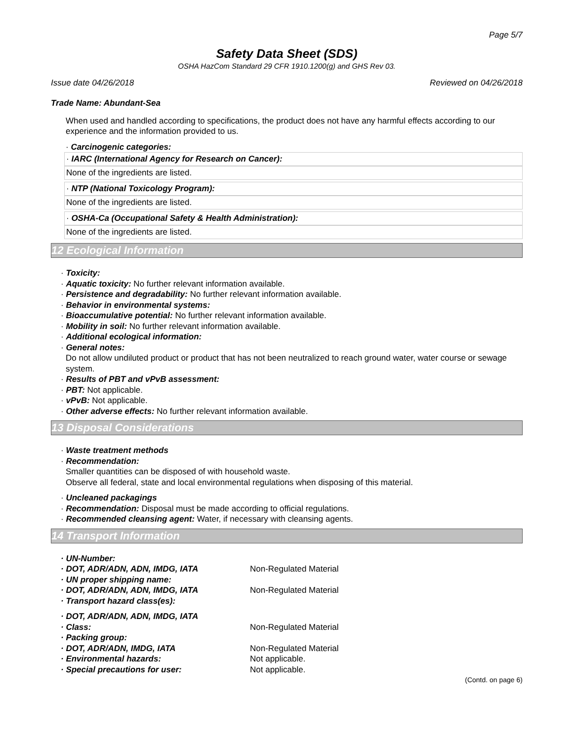Page 5/7
Safety Data Sheet (SDS)
OSHA HazCom Standard 29 CFR 1910.1200(g) and GHS Rev 03.
Issue date 04/26/2018 Reviewed on 04/26/2018
Trade Name: Abundant-Sea
When used and handled according to specifications, the product does not have any harmful effects according to our experience and the information provided to us.
· Carcinogenic categories:
· IARC (International Agency for Research on Cancer):
None of the ingredients are listed.
· NTP (National Toxicology Program):
None of the ingredients are listed.
· OSHA-Ca (Occupational Safety & Health Administration):
None of the ingredients are listed.
12 Ecological Information
· Toxicity:
· Aquatic toxicity: No further relevant information available.
· Persistence and degradability: No further relevant information available.
· Behavior in environmental systems:
· Bioaccumulative potential: No further relevant information available.
· Mobility in soil: No further relevant information available.
· Additional ecological information:
· General notes:
Do not allow undiluted product or product that has not been neutralized to reach ground water, water course or sewage system.
· Results of PBT and vPvB assessment:
· PBT: Not applicable.
· vPvB: Not applicable.
· Other adverse effects: No further relevant information available.
13 Disposal Considerations
· Waste treatment methods
· Recommendation:
Smaller quantities can be disposed of with household waste.
Observe all federal, state and local environmental regulations when disposing of this material.
· Uncleaned packagings
· Recommendation: Disposal must be made according to official regulations.
· Recommended cleansing agent: Water, if necessary with cleansing agents.
14 Transport Information
| · UN-Number: | |
| · DOT, ADR/ADN, ADN, IMDG, IATA | Non-Regulated Material |
| · UN proper shipping name: | |
| · DOT, ADR/ADN, ADN, IMDG, IATA | Non-Regulated Material |
| · Transport hazard class(es): | |
| · DOT, ADR/ADN, ADN, IMDG, IATA | |
| · Class: | Non-Regulated Material |
| · Packing group: | |
| · DOT, ADR/ADN, IMDG, IATA | Non-Regulated Material |
| · Environmental hazards: | Not applicable. |
| · Special precautions for user: | Not applicable. |
(Contd. on page 6)